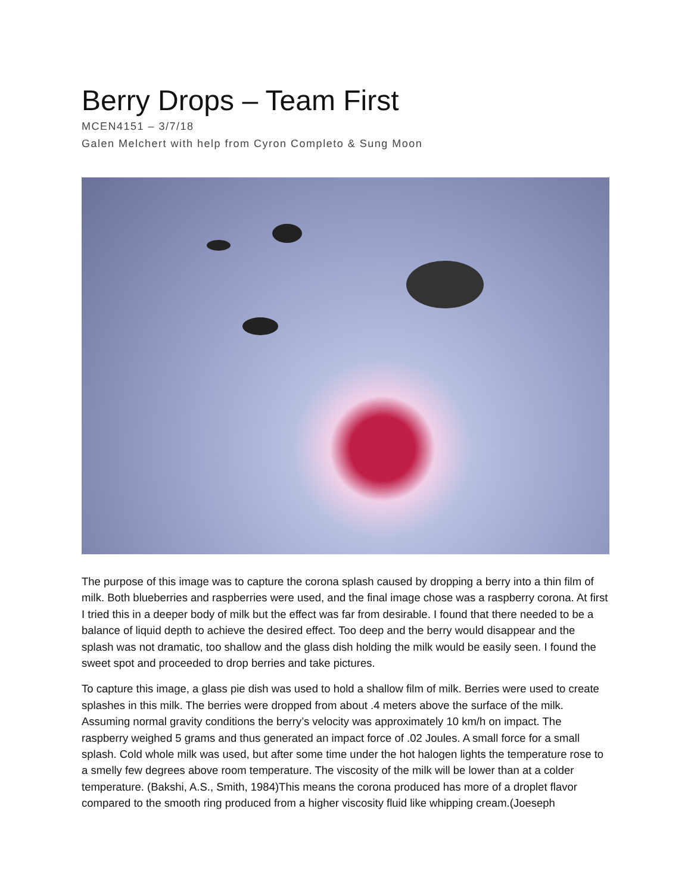Berry Drops – Team First
MCEN4151 – 3/7/18
Galen Melchert with help from Cyron Completo & Sung Moon
The purpose of this image was to capture the corona splash caused by dropping a berry into a thin film of milk. Both blueberries and raspberries were used, and the final image chose was a raspberry corona. At first I tried this in a deeper body of milk but the effect was far from desirable. I found that there needed to be a balance of liquid depth to achieve the desired effect. Too deep and the berry would disappear and the splash was not dramatic, too shallow and the glass dish holding the milk would be easily seen. I found the sweet spot and proceeded to drop berries and take pictures.
To capture this image, a glass pie dish was used to hold a shallow film of milk. Berries were used to create splashes in this milk. The berries were dropped from about .4 meters above the surface of the milk. Assuming normal gravity conditions the berry’s velocity was approximately 10 km/h on impact. The raspberry weighed 5 grams and thus generated an impact force of .02 Joules. A small force for a small splash. Cold whole milk was used, but after some time under the hot halogen lights the temperature rose to a smelly few degrees above room temperature. The viscosity of the milk will be lower than at a colder temperature. (Bakshi, A.S., Smith, 1984)This means the corona produced has more of a droplet flavor compared to the smooth ring produced from a higher viscosity fluid like whipping cream.(Joeseph